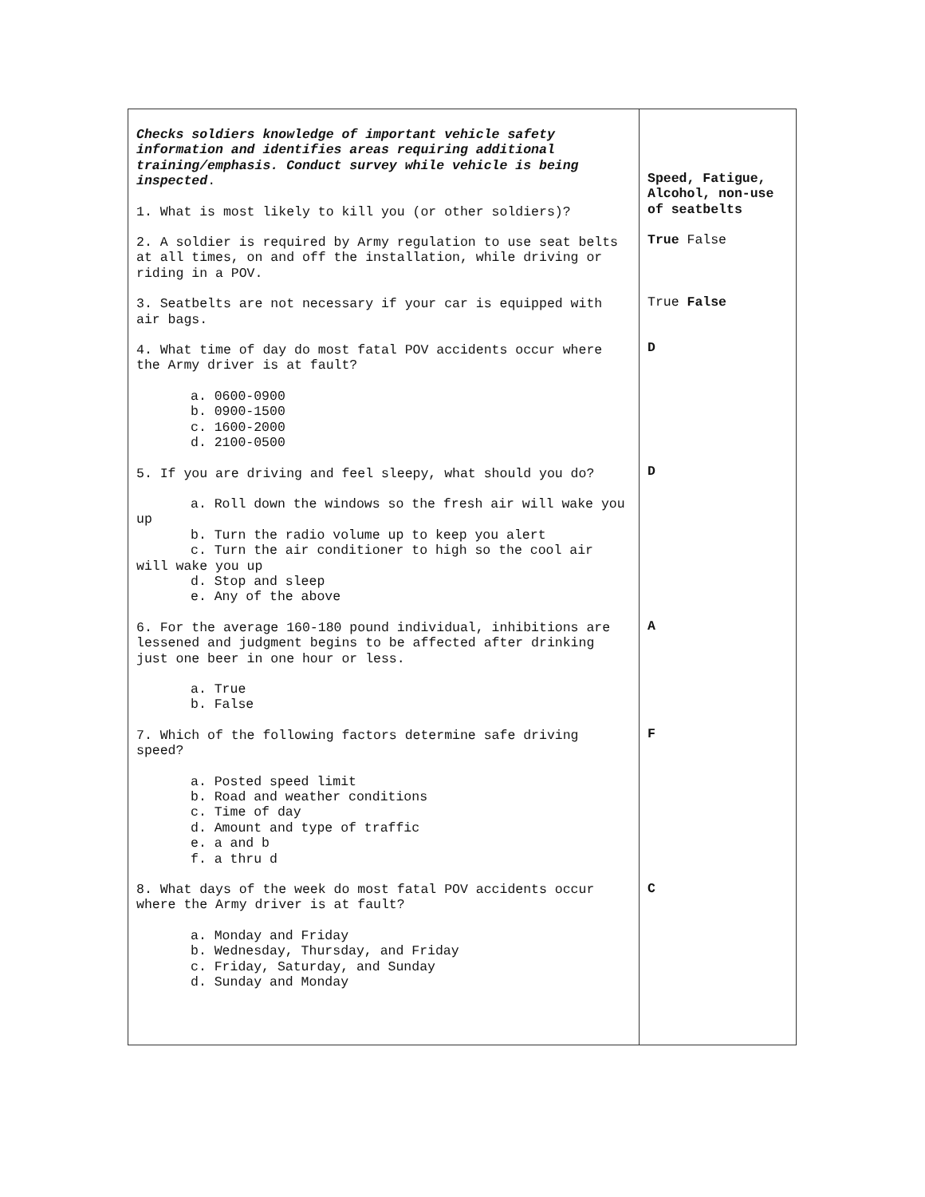| Checks soldiers knowledge of important vehicle safety information and identifies areas requiring additional training/emphasis. Conduct survey while vehicle is being inspected . 1. What is most likely to kill you (or other soldiers)? 2. A soldier is required by Army regulation to use seat belts at all times, on and off the installation, while driving or riding in a POV. 3. Seatbelts are not necessary if your car is equipped with air bags. 4. What time of day do most fatal POV accidents occur where the Army driver is at fault? a. 0600-0900 b. 0900-1500 c. 1600-2000 d. 2100-0500 5. If you are driving and feel sleepy, what should you do? a. Roll down the windows so the fresh air will wake you up b. Turn the radio volume up to keep you alert c. Turn the air conditioner to high so the cool air will wake you up d. Stop and sleep e. Any of the above 6. For the average 160-180 pound individual, inhibitions are lessened and judgment begins to be affected after drinking just one beer in one hour or less. a. True b. False 7. Which of the following factors determine safe driving speed? a. Posted speed limit b. Road and weather conditions c. Time of day d. Amount and type of traffic e. a and b f. a thru d 8. What days of the week do most fatal POV accidents occur where the Army driver is at fault? a. Monday and Friday b. Wednesday, Thursday, and Friday c. Friday, Saturday, and Sunday d. Sunday and Monday | Speed, Fatigue, Alcohol, non-use of seatbelts True False True False D D A F C |